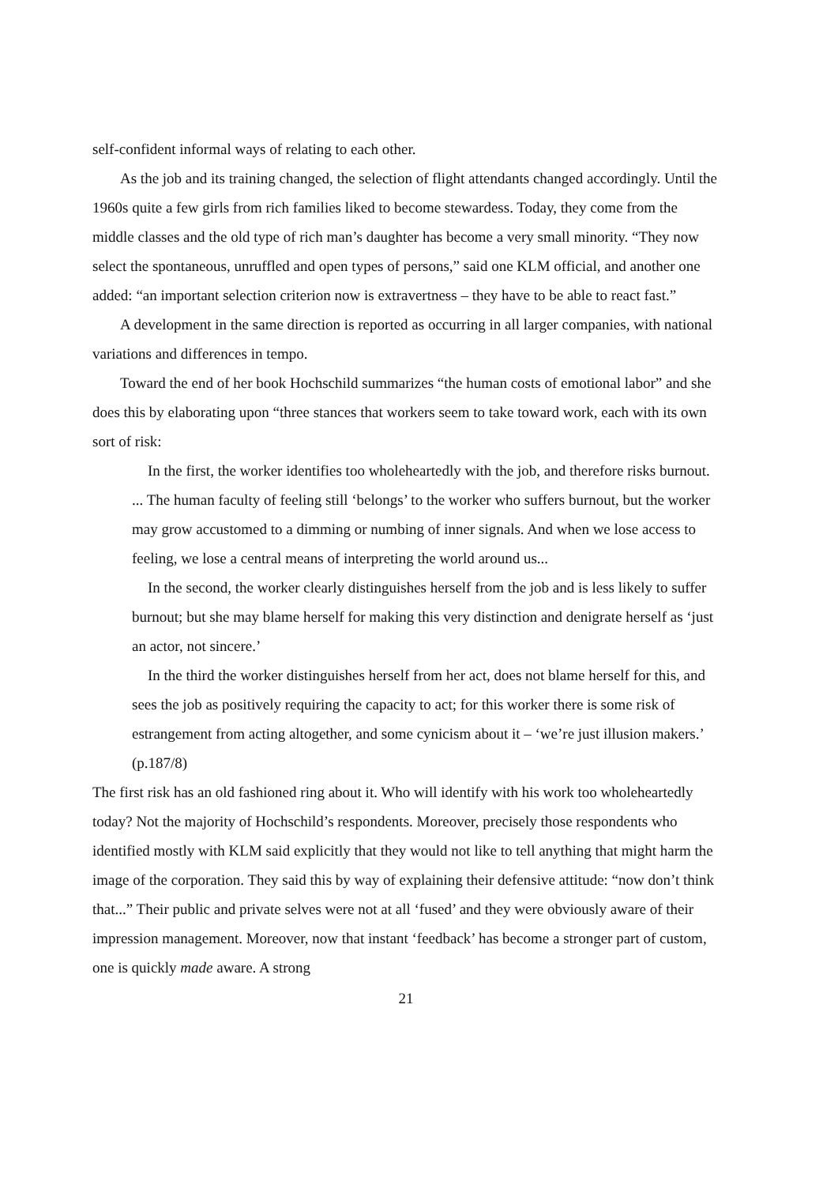self-confident informal ways of relating to each other.
As the job and its training changed, the selection of flight attendants changed accordingly. Until the 1960s quite a few girls from rich families liked to become stewardess. Today, they come from the middle classes and the old type of rich man’s daughter has become a very small minority. “They now select the spontaneous, unruffled and open types of persons,” said one KLM official, and another one added: “an important selection criterion now is extravertness – they have to be able to react fast.”
A development in the same direction is reported as occurring in all larger companies, with national variations and differences in tempo.
Toward the end of her book Hochschild summarizes “the human costs of emotional labor” and she does this by elaborating upon “three stances that workers seem to take toward work, each with its own sort of risk:
In the first, the worker identifies too wholeheartedly with the job, and therefore risks burnout. ... The human faculty of feeling still ‘belongs’ to the worker who suffers burnout, but the worker may grow accustomed to a dimming or numbing of inner signals. And when we lose access to feeling, we lose a central means of interpreting the world around us...
In the second, the worker clearly distinguishes herself from the job and is less likely to suffer burnout; but she may blame herself for making this very distinction and denigrate herself as ‘just an actor, not sincere.’
In the third the worker distinguishes herself from her act, does not blame herself for this, and sees the job as positively requiring the capacity to act; for this worker there is some risk of estrangement from acting altogether, and some cynicism about it – ‘we’re just illusion makers.’ (p.187/8)
The first risk has an old fashioned ring about it. Who will identify with his work too wholeheartedly today? Not the majority of Hochschild’s respondents. Moreover, precisely those respondents who identified mostly with KLM said explicitly that they would not like to tell anything that might harm the image of the corporation. They said this by way of explaining their defensive attitude: “now don’t think that...” Their public and private selves were not at all ‘fused’ and they were obviously aware of their impression management. Moreover, now that instant ‘feedback’ has become a stronger part of custom, one is quickly made aware. A strong
21